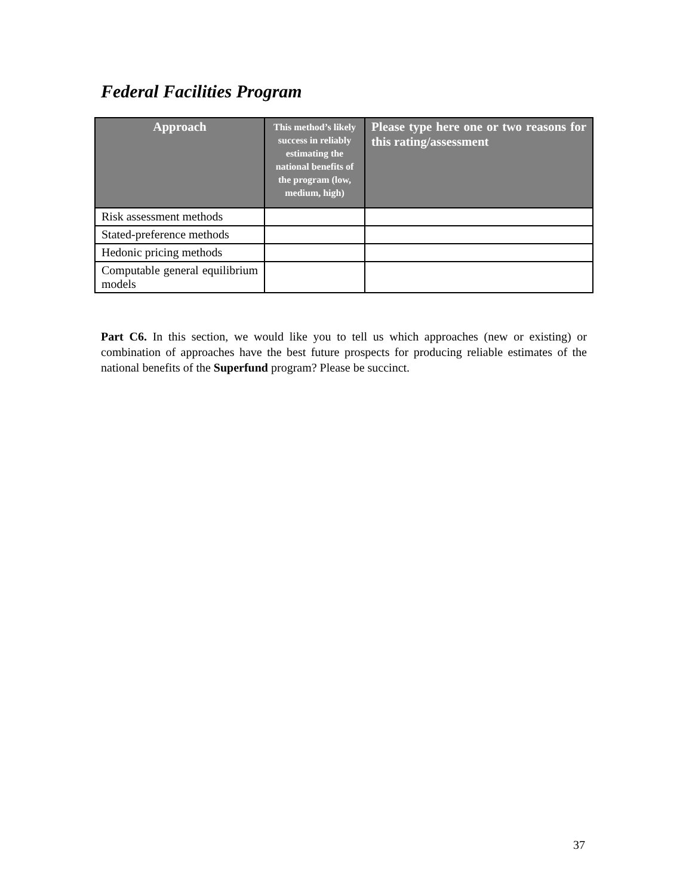Federal Facilities Program
| Approach | This method’s likely success in reliably estimating the national benefits of the program (low, medium, high) | Please type here one or two reasons for this rating/assessment |
| --- | --- | --- |
| Risk assessment methods | | |
| Stated-preference methods | | |
| Hedonic pricing methods | | |
| Computable general equilibrium models | | |
Part C6. In this section, we would like you to tell us which approaches (new or existing) or combination of approaches have the best future prospects for producing reliable estimates of the national benefits of the Superfund program? Please be succinct.
37